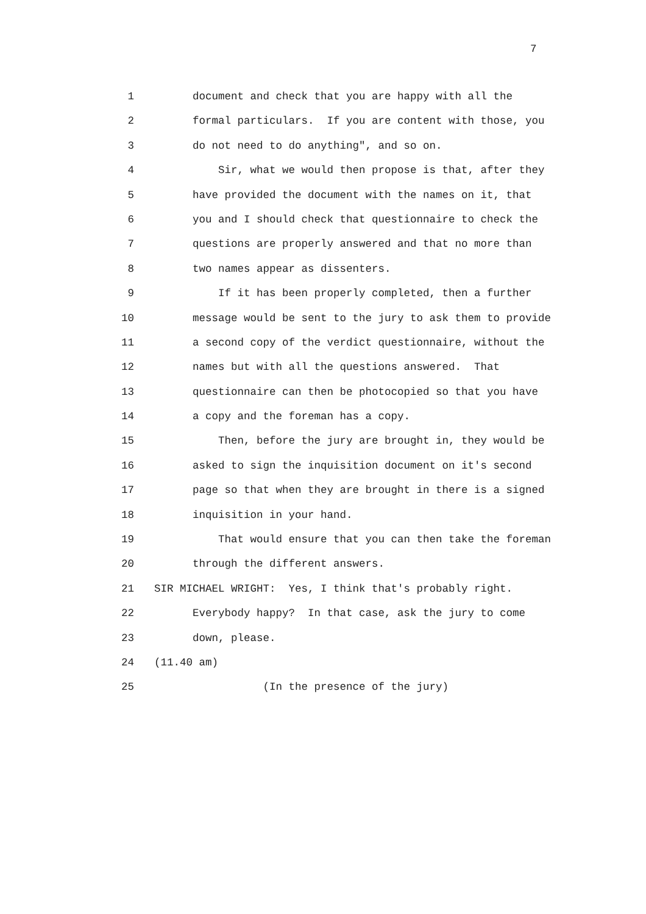7
1 document and check that you are happy with all the
2 formal particulars. If you are content with those, you
3 do not need to do anything", and so on.
4 Sir, what we would then propose is that, after they
5 have provided the document with the names on it, that
6 you and I should check that questionnaire to check the
7 questions are properly answered and that no more than
8 two names appear as dissenters.
9 If it has been properly completed, then a further
10 message would be sent to the jury to ask them to provide
11 a second copy of the verdict questionnaire, without the
12 names but with all the questions answered. That
13 questionnaire can then be photocopied so that you have
14 a copy and the foreman has a copy.
15 Then, before the jury are brought in, they would be
16 asked to sign the inquisition document on it's second
17 page so that when they are brought in there is a signed
18 inquisition in your hand.
19 That would ensure that you can then take the foreman
20 through the different answers.
21 SIR MICHAEL WRIGHT: Yes, I think that's probably right.
22 Everybody happy? In that case, ask the jury to come
23 down, please.
24 (11.40 am)
25 (In the presence of the jury)